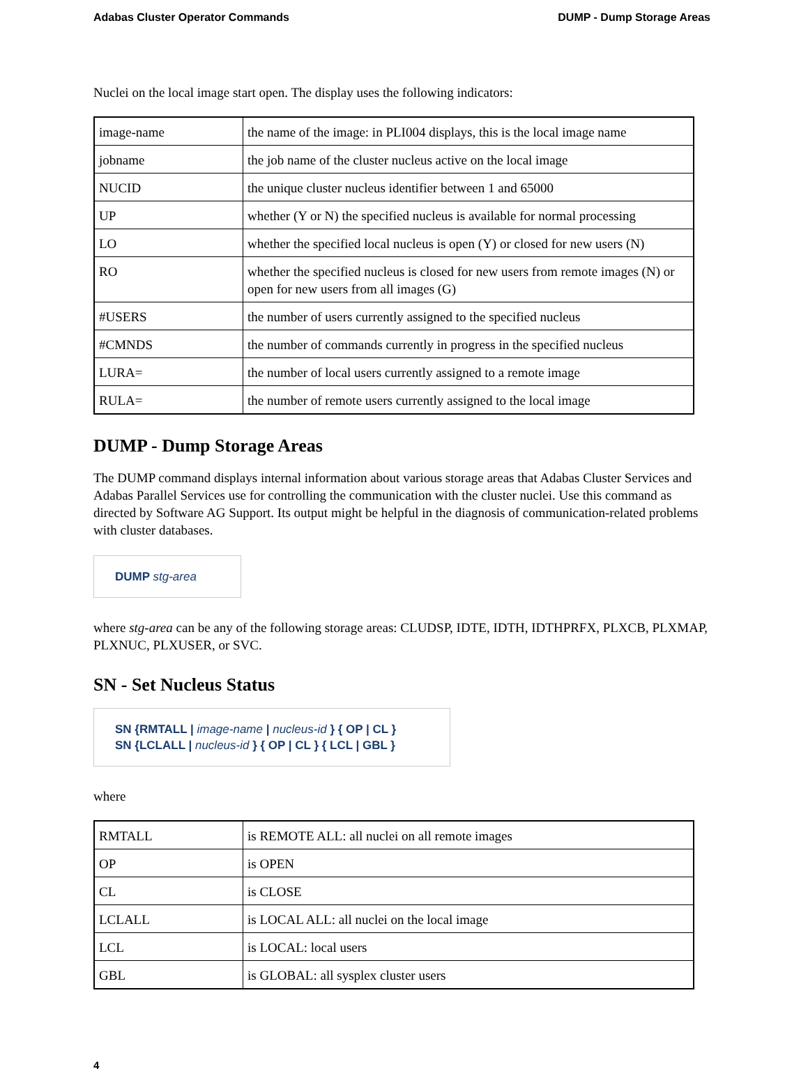Adabas Cluster Operator Commands DUMP - Dump Storage Areas
Nuclei on the local image start open. The display uses the following indicators:
| image-name | the name of the image: in PLI004 displays, this is the local image name |
| jobname | the job name of the cluster nucleus active on the local image |
| NUCID | the unique cluster nucleus identifier between 1 and 65000 |
| UP | whether (Y or N) the specified nucleus is available for normal processing |
| LO | whether the specified local nucleus is open (Y) or closed for new users (N) |
| RO | whether the specified nucleus is closed for new users from remote images (N) or open for new users from all images (G) |
| #USERS | the number of users currently assigned to the specified nucleus |
| #CMNDS | the number of commands currently in progress in the specified nucleus |
| LURA= | the number of local users currently assigned to a remote image |
| RULA= | the number of remote users currently assigned to the local image |
DUMP - Dump Storage Areas
The DUMP command displays internal information about various storage areas that Adabas Cluster Services and Adabas Parallel Services use for controlling the communication with the cluster nuclei. Use this command as directed by Software AG Support. Its output might be helpful in the diagnosis of communication-related problems with cluster databases.
DUMP stg-area
where stg-area can be any of the following storage areas: CLUDSP, IDTE, IDTH, IDTHPRFX, PLXCB, PLXMAP, PLXNUC, PLXUSER, or SVC.
SN - Set Nucleus Status
SN {RMTALL | image-name | nucleus-id } { OP | CL }
SN {LCLALL | nucleus-id } { OP | CL } { LCL | GBL }
where
| RMTALL | is REMOTE ALL: all nuclei on all remote images |
| OP | is OPEN |
| CL | is CLOSE |
| LCLALL | is LOCAL ALL: all nuclei on the local image |
| LCL | is LOCAL: local users |
| GBL | is GLOBAL: all sysplex cluster users |
4